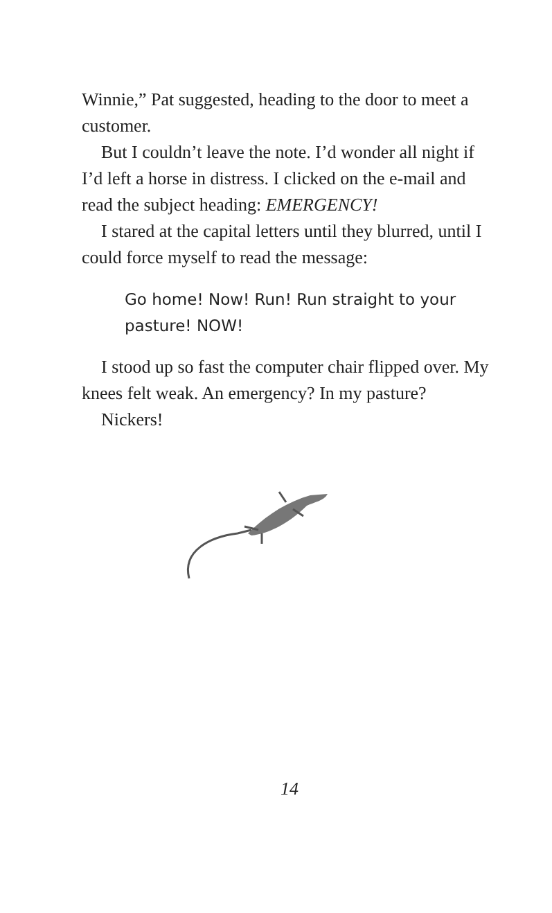Winnie,” Pat suggested, heading to the door to meet a customer.
But I couldn’t leave the note. I’d wonder all night if I’d left a horse in distress. I clicked on the e-mail and read the subject heading: EMERGENCY!
I stared at the capital letters until they blurred, until I could force myself to read the message:
Go home! Now! Run! Run straight to your pasture! NOW!
I stood up so fast the computer chair flipped over. My knees felt weak. An emergency? In my pasture?
Nickers!
14